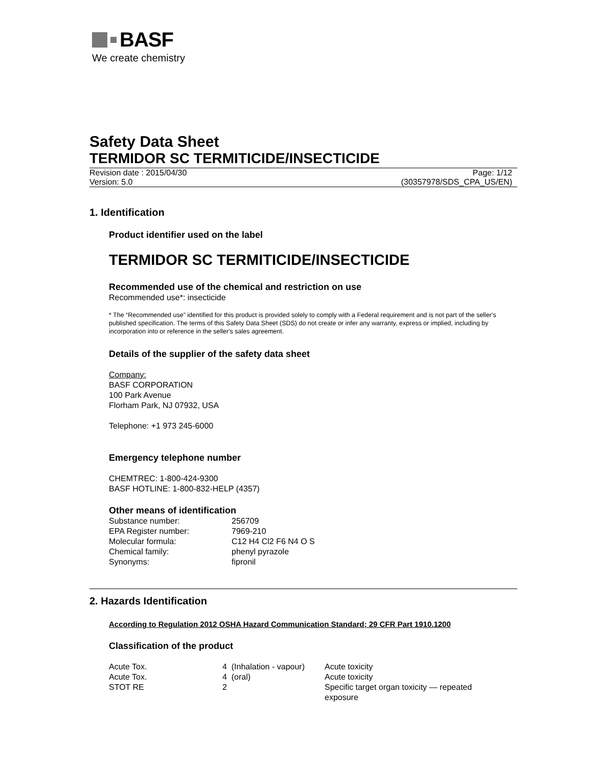BASF
We create chemistry
Safety Data Sheet
TERMIDOR SC TERMITICIDE/INSECTICIDE
Revision date : 2015/04/30 Page: 1/12
Version: 5.0 (30357978/SDS_CPA_US/EN)
1. Identification
Product identifier used on the label
TERMIDOR SC TERMITICIDE/INSECTICIDE
Recommended use of the chemical and restriction on use
Recommended use*: insecticide
* The “Recommended use” identified for this product is provided solely to comply with a Federal requirement and is not part of the seller's published specification. The terms of this Safety Data Sheet (SDS) do not create or infer any warranty, express or implied, including by incorporation into or reference in the seller's sales agreement.
Details of the supplier of the safety data sheet
Company:
BASF CORPORATION
100 Park Avenue
Florham Park, NJ 07932, USA
Telephone: +1 973 245-6000
Emergency telephone number
CHEMTREC: 1-800-424-9300
BASF HOTLINE: 1-800-832-HELP (4357)
Other means of identification
| Substance number: | 256709 |
| EPA Register number: | 7969-210 |
| Molecular formula: | C12 H4 Cl2 F6 N4 O S |
| Chemical family: | phenyl pyrazole |
| Synonyms: | fipronil |
2. Hazards Identification
According to Regulation 2012 OSHA Hazard Communication Standard; 29 CFR Part 1910.1200
Classification of the product
| Acute Tox. | 4 (Inhalation - vapour) | Acute toxicity |
| Acute Tox. | 4 (oral) | Acute toxicity |
| STOT RE | 2 | Specific target organ toxicity — repeated exposure |